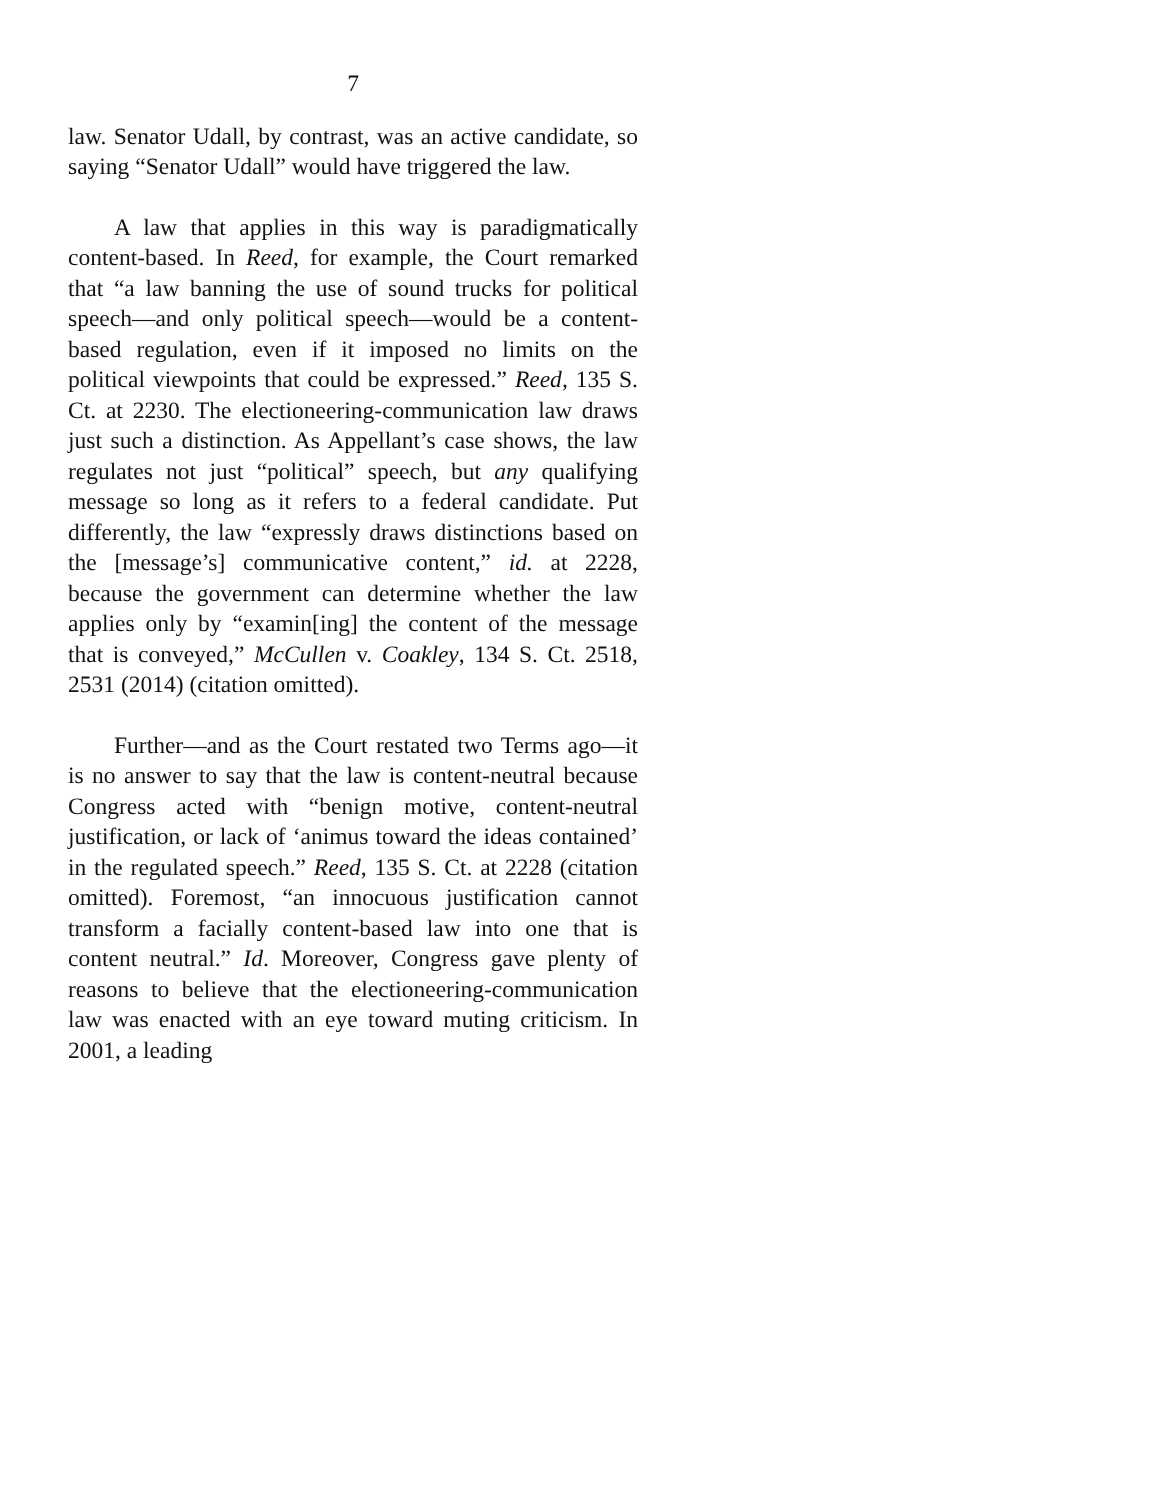7
law. Senator Udall, by contrast, was an active candidate, so saying “Senator Udall” would have triggered the law.
A law that applies in this way is paradigmatically content-based. In Reed, for example, the Court remarked that “a law banning the use of sound trucks for political speech—and only political speech—would be a content-based regulation, even if it imposed no limits on the political viewpoints that could be expressed.” Reed, 135 S. Ct. at 2230. The electioneering-communication law draws just such a distinction. As Appellant’s case shows, the law regulates not just “political” speech, but any qualifying message so long as it refers to a federal candidate. Put differently, the law “expressly draws distinctions based on the [message’s] communicative content,” id. at 2228, because the government can determine whether the law applies only by “examin[ing] the content of the message that is conveyed,” McCullen v. Coakley, 134 S. Ct. 2518, 2531 (2014) (citation omitted).
Further—and as the Court restated two Terms ago—it is no answer to say that the law is content-neutral because Congress acted with “benign motive, content-neutral justification, or lack of ‘animus toward the ideas contained’ in the regulated speech.” Reed, 135 S. Ct. at 2228 (citation omitted). Foremost, “an innocuous justification cannot transform a facially content-based law into one that is content neutral.” Id. Moreover, Congress gave plenty of reasons to believe that the electioneering-communication law was enacted with an eye toward muting criticism. In 2001, a leading